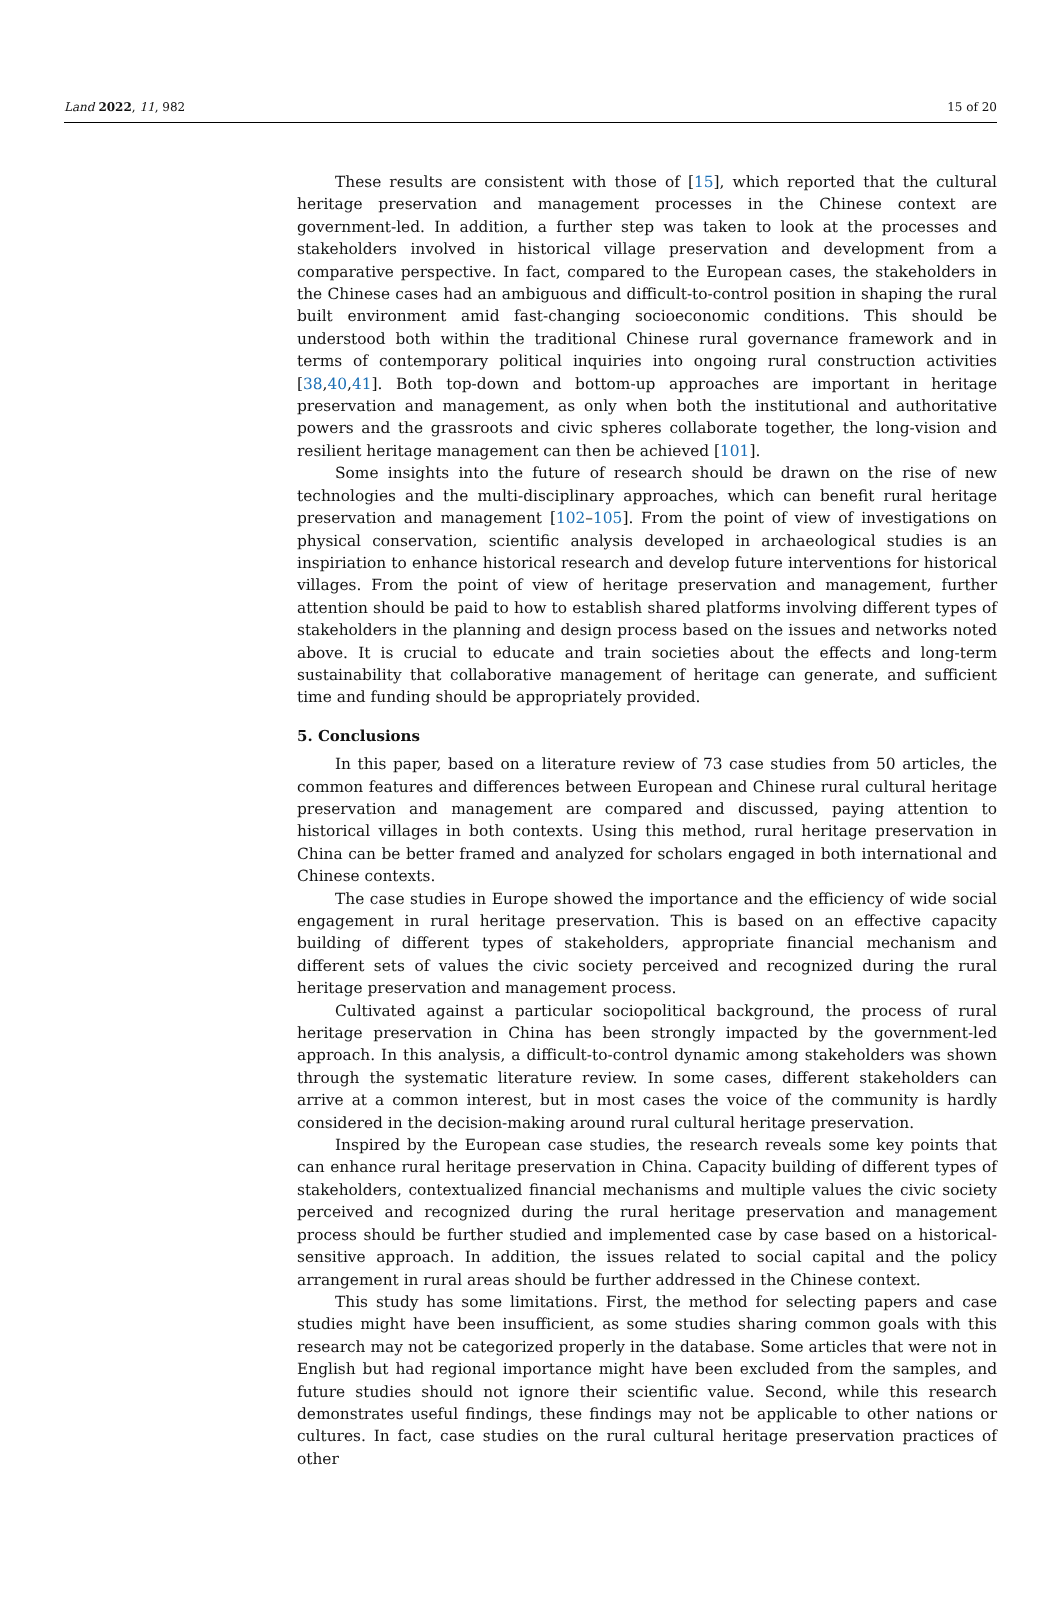Land 2022, 11, 982 15 of 20
These results are consistent with those of [15], which reported that the cultural heritage preservation and management processes in the Chinese context are government-led. In addition, a further step was taken to look at the processes and stakeholders involved in historical village preservation and development from a comparative perspective. In fact, compared to the European cases, the stakeholders in the Chinese cases had an ambiguous and difficult-to-control position in shaping the rural built environment amid fast-changing socioeconomic conditions. This should be understood both within the traditional Chinese rural governance framework and in terms of contemporary political inquiries into ongoing rural construction activities [38,40,41]. Both top-down and bottom-up approaches are important in heritage preservation and management, as only when both the institutional and authoritative powers and the grassroots and civic spheres collaborate together, the long-vision and resilient heritage management can then be achieved [101].
Some insights into the future of research should be drawn on the rise of new technologies and the multi-disciplinary approaches, which can benefit rural heritage preservation and management [102–105]. From the point of view of investigations on physical conservation, scientific analysis developed in archaeological studies is an inspiriation to enhance historical research and develop future interventions for historical villages. From the point of view of heritage preservation and management, further attention should be paid to how to establish shared platforms involving different types of stakeholders in the planning and design process based on the issues and networks noted above. It is crucial to educate and train societies about the effects and long-term sustainability that collaborative management of heritage can generate, and sufficient time and funding should be appropriately provided.
5. Conclusions
In this paper, based on a literature review of 73 case studies from 50 articles, the common features and differences between European and Chinese rural cultural heritage preservation and management are compared and discussed, paying attention to historical villages in both contexts. Using this method, rural heritage preservation in China can be better framed and analyzed for scholars engaged in both international and Chinese contexts.
The case studies in Europe showed the importance and the efficiency of wide social engagement in rural heritage preservation. This is based on an effective capacity building of different types of stakeholders, appropriate financial mechanism and different sets of values the civic society perceived and recognized during the rural heritage preservation and management process.
Cultivated against a particular sociopolitical background, the process of rural heritage preservation in China has been strongly impacted by the government-led approach. In this analysis, a difficult-to-control dynamic among stakeholders was shown through the systematic literature review. In some cases, different stakeholders can arrive at a common interest, but in most cases the voice of the community is hardly considered in the decision-making around rural cultural heritage preservation.
Inspired by the European case studies, the research reveals some key points that can enhance rural heritage preservation in China. Capacity building of different types of stakeholders, contextualized financial mechanisms and multiple values the civic society perceived and recognized during the rural heritage preservation and management process should be further studied and implemented case by case based on a historical-sensitive approach. In addition, the issues related to social capital and the policy arrangement in rural areas should be further addressed in the Chinese context.
This study has some limitations. First, the method for selecting papers and case studies might have been insufficient, as some studies sharing common goals with this research may not be categorized properly in the database. Some articles that were not in English but had regional importance might have been excluded from the samples, and future studies should not ignore their scientific value. Second, while this research demonstrates useful findings, these findings may not be applicable to other nations or cultures. In fact, case studies on the rural cultural heritage preservation practices of other